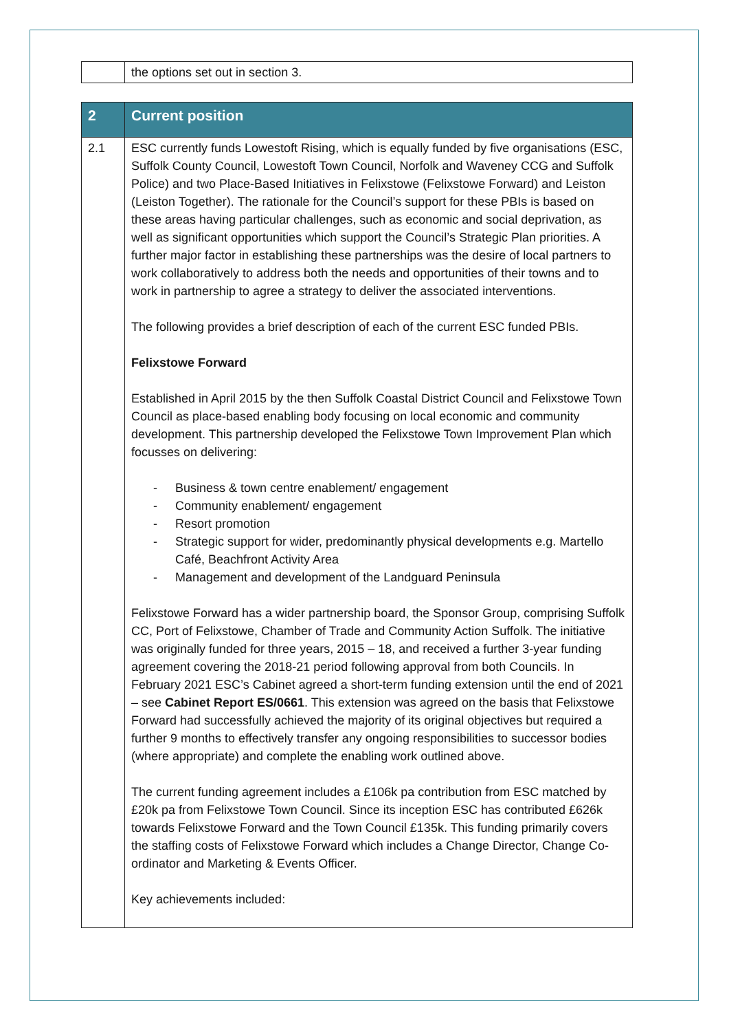| | the options set out in section 3. |
| 2 | Current position |
| 2.1 | ESC currently funds Lowestoft Rising, which is equally funded by five organisations (ESC, Suffolk County Council, Lowestoft Town Council, Norfolk and Waveney CCG and Suffolk Police) and two Place-Based Initiatives in Felixstowe (Felixstowe Forward) and Leiston (Leiston Together). The rationale for the Council’s support for these PBIs is based on these areas having particular challenges, such as economic and social deprivation, as well as significant opportunities which support the Council’s Strategic Plan priorities. A further major factor in establishing these partnerships was the desire of local partners to work collaboratively to address both the needs and opportunities of their towns and to work in partnership to agree a strategy to deliver the associated interventions. The following provides a brief description of each of the current ESC funded PBIs. Felixstowe Forward Established in April 2015 by the then Suffolk Coastal District Council and Felixstowe Town Council as place-based enabling body focusing on local economic and community development. This partnership developed the Felixstowe Town Improvement Plan which focusses on delivering: - Business & town centre enablement/ engagement - Community enablement/ engagement - Resort promotion - Strategic support for wider, predominantly physical developments e.g. Martello Café, Beachfront Activity Area - Management and development of the Landguard Peninsula Felixstowe Forward has a wider partnership board, the Sponsor Group, comprising Suffolk CC, Port of Felixstowe, Chamber of Trade and Community Action Suffolk. The initiative was originally funded for three years, 2015 – 18, and received a further 3-year funding agreement covering the 2018-21 period following approval from both Councils . In February 2021 ESC’s Cabinet agreed a short-term funding extension until the end of 2021 – see Cabinet Report ES/0661 . This extension was agreed on the basis that Felixstowe Forward had successfully achieved the majority of its original objectives but required a further 9 months to effectively transfer any ongoing responsibilities to successor bodies (where appropriate) and complete the enabling work outlined above. The current funding agreement includes a £106k pa contribution from ESC matched by £20k pa from Felixstowe Town Council. Since its inception ESC has contributed £626k towards Felixstowe Forward and the Town Council £135k. This funding primarily covers the staffing costs of Felixstowe Forward which includes a Change Director, Change Co-ordinator and Marketing & Events Officer. Key achievements included: |